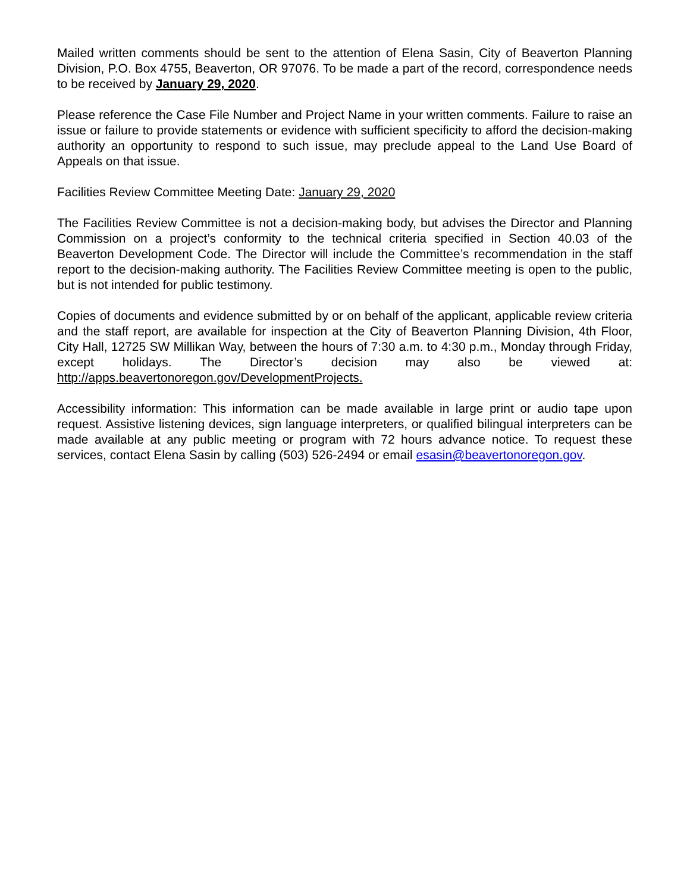Mailed written comments should be sent to the attention of Elena Sasin, City of Beaverton Planning Division, P.O. Box 4755, Beaverton, OR 97076. To be made a part of the record, correspondence needs to be received by January 29, 2020.
Please reference the Case File Number and Project Name in your written comments. Failure to raise an issue or failure to provide statements or evidence with sufficient specificity to afford the decision-making authority an opportunity to respond to such issue, may preclude appeal to the Land Use Board of Appeals on that issue.
Facilities Review Committee Meeting Date: January 29, 2020
The Facilities Review Committee is not a decision-making body, but advises the Director and Planning Commission on a project’s conformity to the technical criteria specified in Section 40.03 of the Beaverton Development Code. The Director will include the Committee’s recommendation in the staff report to the decision-making authority. The Facilities Review Committee meeting is open to the public, but is not intended for public testimony.
Copies of documents and evidence submitted by or on behalf of the applicant, applicable review criteria and the staff report, are available for inspection at the City of Beaverton Planning Division, 4th Floor, City Hall, 12725 SW Millikan Way, between the hours of 7:30 a.m. to 4:30 p.m., Monday through Friday, except holidays. The Director’s decision may also be viewed at: http://apps.beavertonoregon.gov/DevelopmentProjects.
Accessibility information: This information can be made available in large print or audio tape upon request. Assistive listening devices, sign language interpreters, or qualified bilingual interpreters can be made available at any public meeting or program with 72 hours advance notice. To request these services, contact Elena Sasin by calling (503) 526-2494 or email esasin@beavertonoregon.gov.